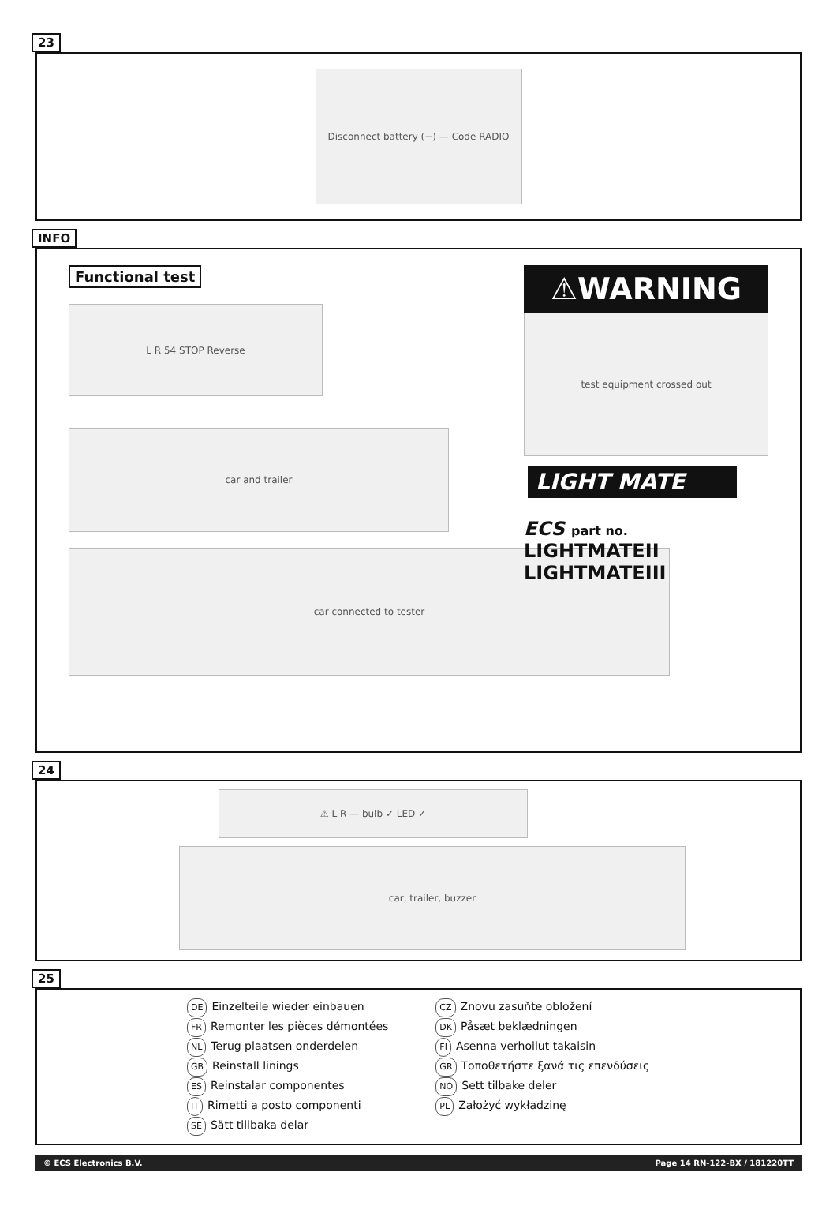23
Disconnect battery (−) — Code RADIO
INFO
Functional test
L R 54 STOP Reverse
car and trailer
car connected to tester
⚠WARNING
test equipment crossed out
LIGHT MATE
ECS part no.
LIGHTMATEII
LIGHTMATEIII
24
⚠ L R — bulb ✓ LED ✓
car, trailer, buzzer
25
DE Einzelteile wieder einbauen
FR Remonter les pièces démontées
NL Terug plaatsen onderdelen
GB Reinstall linings
ES Reinstalar componentes
IT Rimetti a posto componenti
SE Sätt tillbaka delar
CZ Znovu zasuňte obložení
DK Påsæt beklædningen
FI Asenna verhoilut takaisin
GR Τοποθετήστε ξανά τις επενδύσεις
NO Sett tilbake deler
PL Założyć wykładzinę
© ECS Electronics B.V. Page 14 RN-122-BX / 181220TT